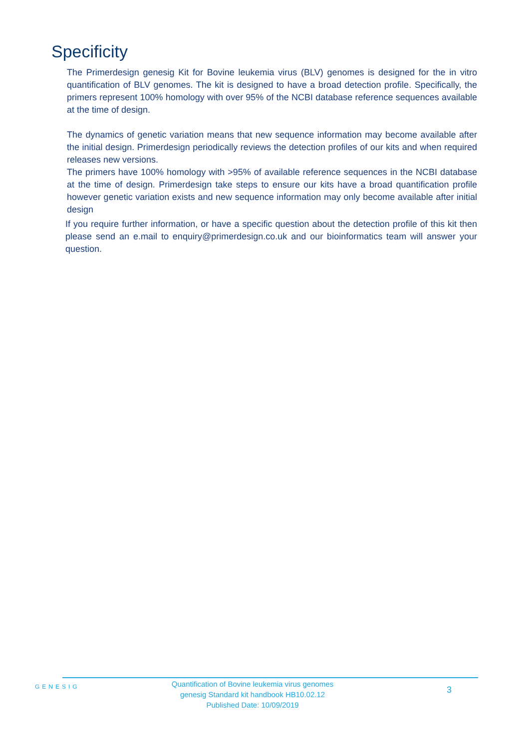Specificity
The Primerdesign genesig Kit for Bovine leukemia virus (BLV) genomes is designed for the in vitro quantification of BLV genomes. The kit is designed to have a broad detection profile. Specifically, the primers represent 100% homology with over 95% of the NCBI database reference sequences available at the time of design.
The dynamics of genetic variation means that new sequence information may become available after the initial design. Primerdesign periodically reviews the detection profiles of our kits and when required releases new versions.
The primers have 100% homology with >95% of available reference sequences in the NCBI database at the time of design. Primerdesign take steps to ensure our kits have a broad quantification profile however genetic variation exists and new sequence information may only become available after initial design
If you require further information, or have a specific question about the detection profile of this kit then please send an e.mail to enquiry@primerdesign.co.uk and our bioinformatics team will answer your question.
GENESIG
Quantification of Bovine leukemia virus genomes
genesig Standard kit handbook HB10.02.12
Published Date: 10/09/2019
3